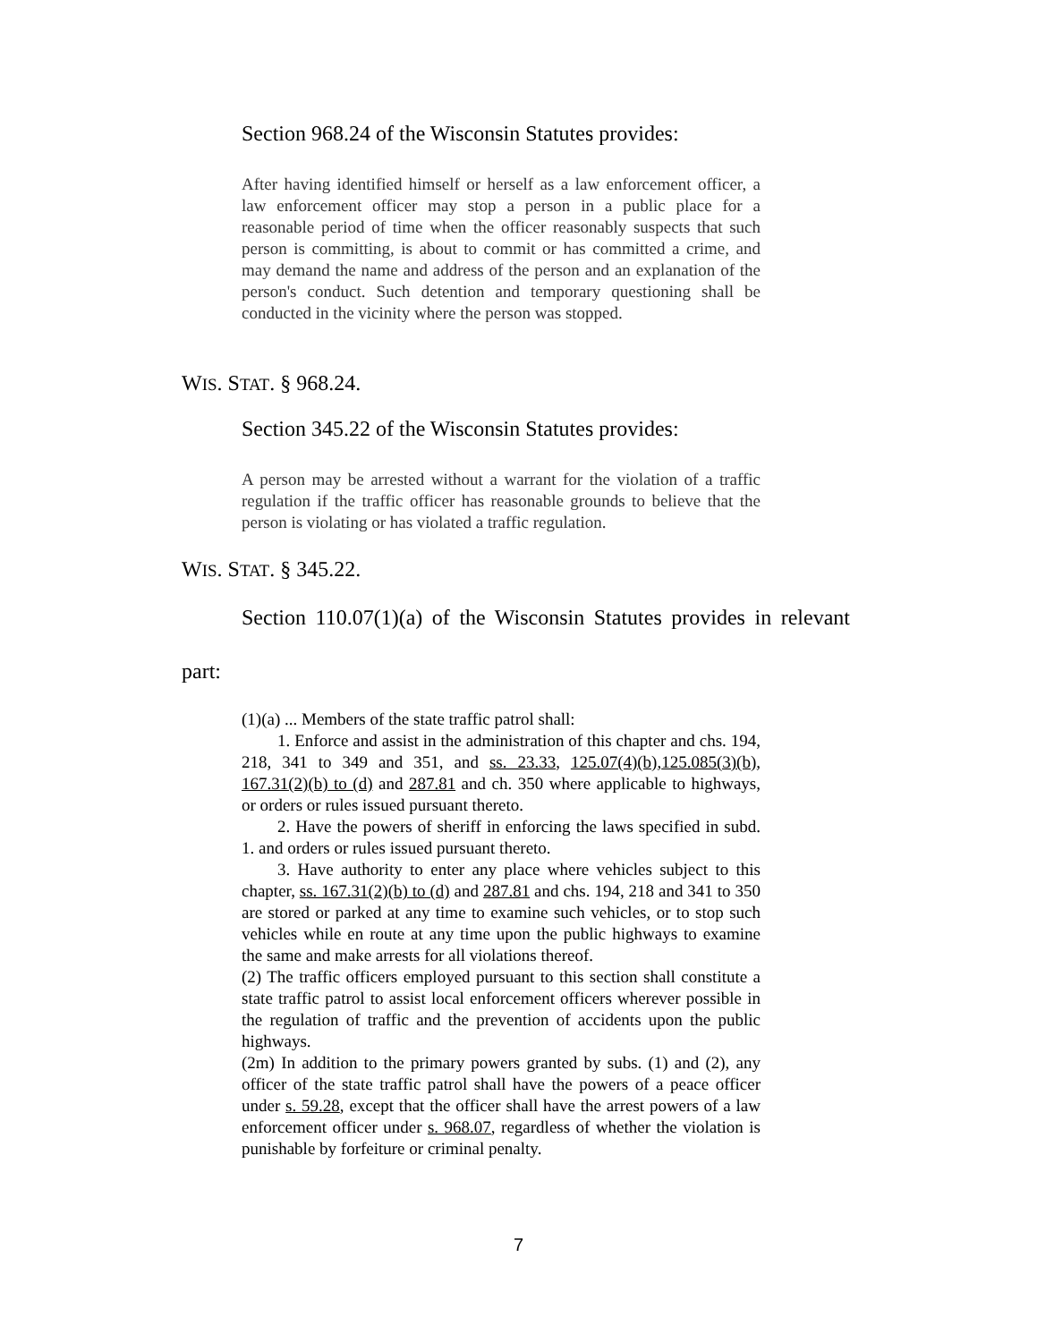Section 968.24 of the Wisconsin Statutes provides:
After having identified himself or herself as a law enforcement officer, a law enforcement officer may stop a person in a public place for a reasonable period of time when the officer reasonably suspects that such person is committing, is about to commit or has committed a crime, and may demand the name and address of the person and an explanation of the person's conduct. Such detention and temporary questioning shall be conducted in the vicinity where the person was stopped.
WIS. STAT. § 968.24.
Section 345.22 of the Wisconsin Statutes provides:
A person may be arrested without a warrant for the violation of a traffic regulation if the traffic officer has reasonable grounds to believe that the person is violating or has violated a traffic regulation.
WIS. STAT. § 345.22.
Section 110.07(1)(a) of the Wisconsin Statutes provides in relevant
part:
(1)(a) ... Members of the state traffic patrol shall:
1. Enforce and assist in the administration of this chapter and chs. 194, 218, 341 to 349 and 351, and ss. 23.33, 125.07(4)(b),125.085(3)(b), 167.31(2)(b) to (d) and 287.81 and ch. 350 where applicable to highways, or orders or rules issued pursuant thereto.
2. Have the powers of sheriff in enforcing the laws specified in subd. 1. and orders or rules issued pursuant thereto.
3. Have authority to enter any place where vehicles subject to this chapter, ss. 167.31(2)(b) to (d) and 287.81 and chs. 194, 218 and 341 to 350 are stored or parked at any time to examine such vehicles, or to stop such vehicles while en route at any time upon the public highways to examine the same and make arrests for all violations thereof.
(2) The traffic officers employed pursuant to this section shall constitute a state traffic patrol to assist local enforcement officers wherever possible in the regulation of traffic and the prevention of accidents upon the public highways.
(2m) In addition to the primary powers granted by subs. (1) and (2), any officer of the state traffic patrol shall have the powers of a peace officer under s. 59.28, except that the officer shall have the arrest powers of a law enforcement officer under s. 968.07, regardless of whether the violation is punishable by forfeiture or criminal penalty.
7